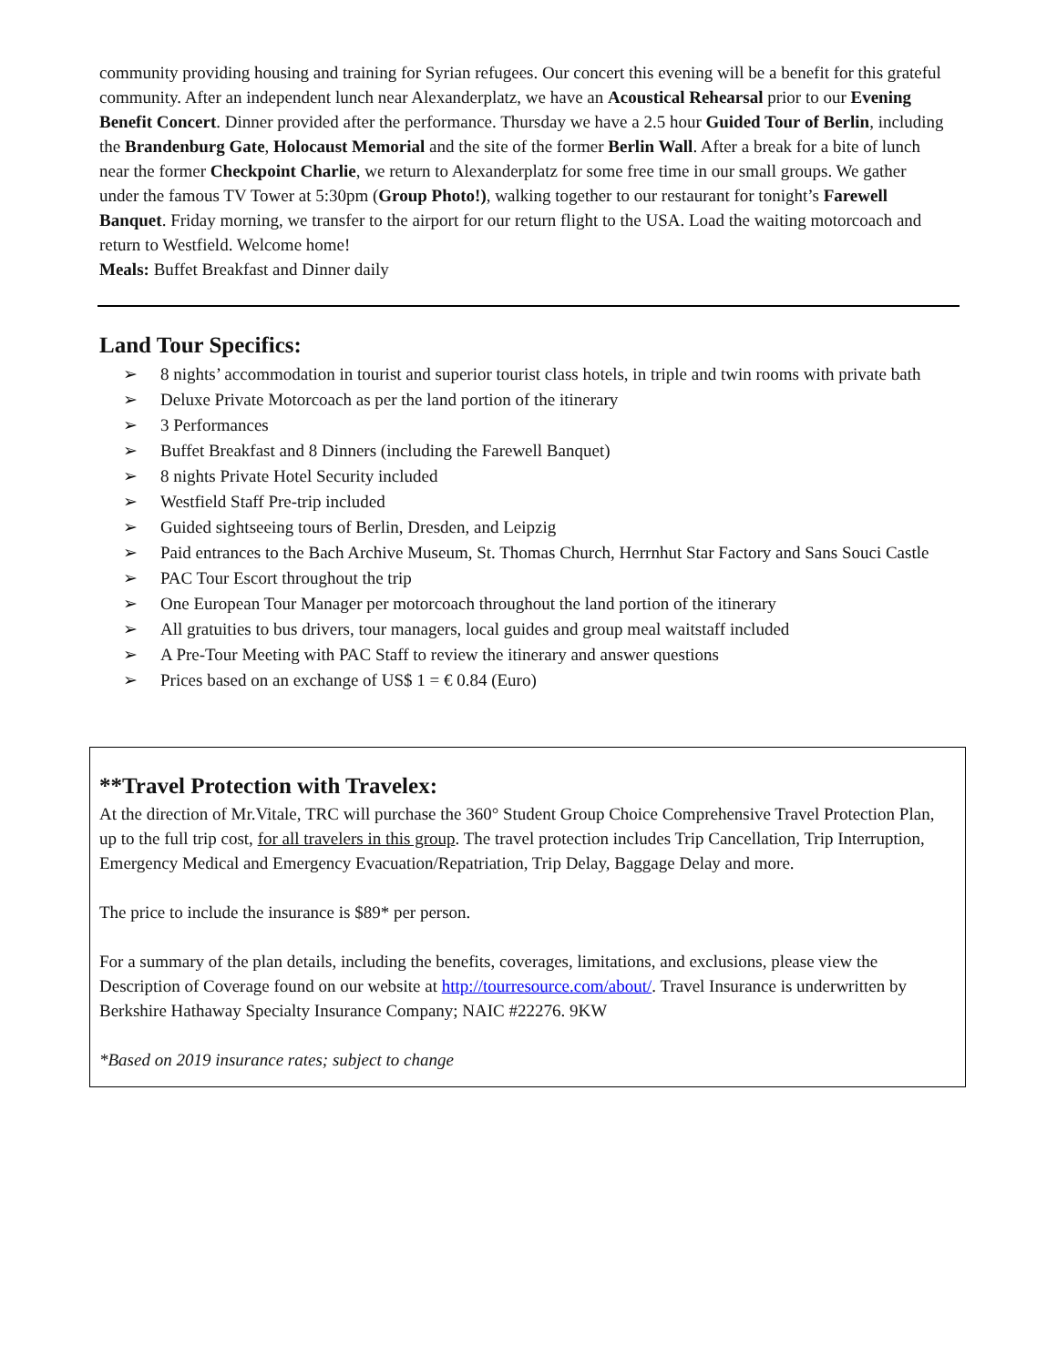community providing housing and training for Syrian refugees. Our concert this evening will be a benefit for this grateful community. After an independent lunch near Alexanderplatz, we have an Acoustical Rehearsal prior to our Evening Benefit Concert. Dinner provided after the performance. Thursday we have a 2.5 hour Guided Tour of Berlin, including the Brandenburg Gate, Holocaust Memorial and the site of the former Berlin Wall. After a break for a bite of lunch near the former Checkpoint Charlie, we return to Alexanderplatz for some free time in our small groups. We gather under the famous TV Tower at 5:30pm (Group Photo!), walking together to our restaurant for tonight’s Farewell Banquet. Friday morning, we transfer to the airport for our return flight to the USA. Load the waiting motorcoach and return to Westfield. Welcome home!
Meals: Buffet Breakfast and Dinner daily
Land Tour Specifics:
➢ 8 nights’ accommodation in tourist and superior tourist class hotels, in triple and twin rooms with private bath
➢ Deluxe Private Motorcoach as per the land portion of the itinerary
➢ 3 Performances
➢ Buffet Breakfast and 8 Dinners (including the Farewell Banquet)
➢ 8 nights Private Hotel Security included
➢ Westfield Staff Pre-trip included
➢ Guided sightseeing tours of Berlin, Dresden, and Leipzig
➢ Paid entrances to the Bach Archive Museum, St. Thomas Church, Herrnhut Star Factory and Sans Souci Castle
➢ PAC Tour Escort throughout the trip
➢ One European Tour Manager per motorcoach throughout the land portion of the itinerary
➢ All gratuities to bus drivers, tour managers, local guides and group meal waitstaff included
➢ A Pre-Tour Meeting with PAC Staff to review the itinerary and answer questions
➢ Prices based on an exchange of US$ 1 = € 0.84 (Euro)
**Travel Protection with Travelex:
At the direction of Mr.Vitale, TRC will purchase the 360° Student Group Choice Comprehensive Travel Protection Plan, up to the full trip cost, for all travelers in this group. The travel protection includes Trip Cancellation, Trip Interruption, Emergency Medical and Emergency Evacuation/Repatriation, Trip Delay, Baggage Delay and more.
The price to include the insurance is $89* per person.
For a summary of the plan details, including the benefits, coverages, limitations, and exclusions, please view the Description of Coverage found on our website at http://tourresource.com/about/. Travel Insurance is underwritten by Berkshire Hathaway Specialty Insurance Company; NAIC #22276. 9KW
*Based on 2019 insurance rates; subject to change